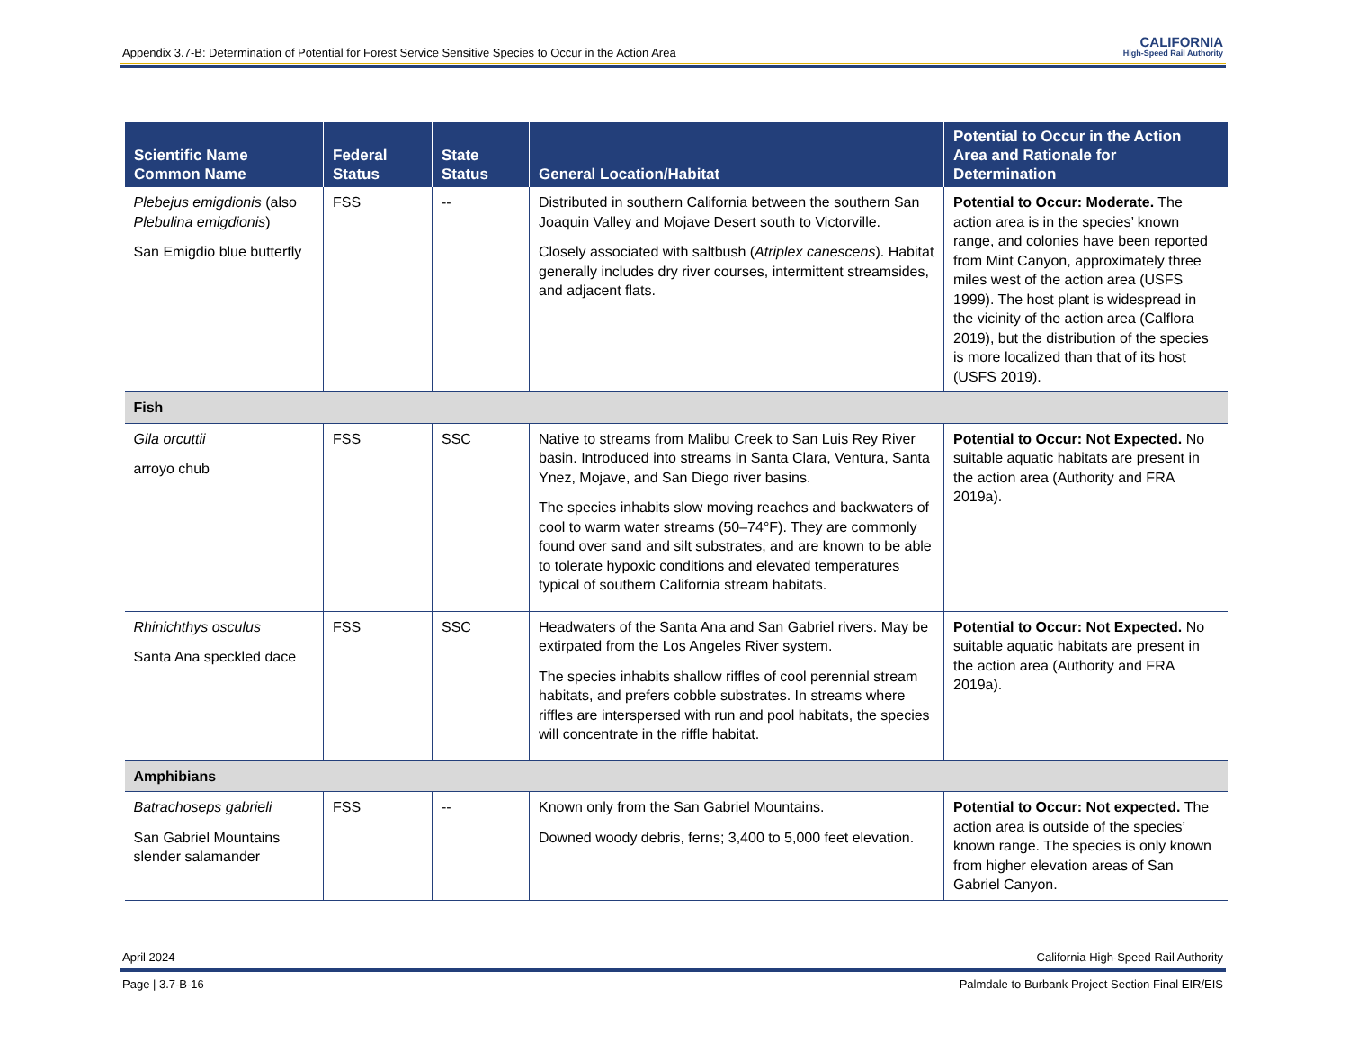Appendix 3.7-B: Determination of Potential for Forest Service Sensitive Species to Occur in the Action Area CALIFORNIA
High-Speed Rail Authority
| Scientific Name Common Name | Federal Status | State Status | General Location/Habitat | Potential to Occur in the Action Area and Rationale for Determination |
| --- | --- | --- | --- | --- |
| Plebejus emigdionis (also Plebulina emigdionis ) San Emigdio blue butterfly | FSS | -- | Distributed in southern California between the southern San Joaquin Valley and Mojave Desert south to Victorville. Closely associated with saltbush ( Atriplex canescens ). Habitat generally includes dry river courses, intermittent streamsides, and adjacent flats. | Potential to Occur: Moderate. The action area is in the species’ known range, and colonies have been reported from Mint Canyon, approximately three miles west of the action area (USFS 1999). The host plant is widespread in the vicinity of the action area (Calflora 2019), but the distribution of the species is more localized than that of its host (USFS 2019). |
| Fish | | | | |
| Gila orcuttii arroyo chub | FSS | SSC | Native to streams from Malibu Creek to San Luis Rey River basin. Introduced into streams in Santa Clara, Ventura, Santa Ynez, Mojave, and San Diego river basins. The species inhabits slow moving reaches and backwaters of cool to warm water streams (50–74°F). They are commonly found over sand and silt substrates, and are known to be able to tolerate hypoxic conditions and elevated temperatures typical of southern California stream habitats. | Potential to Occur: Not Expected. No suitable aquatic habitats are present in the action area (Authority and FRA 2019a). |
| Rhinichthys osculus Santa Ana speckled dace | FSS | SSC | Headwaters of the Santa Ana and San Gabriel rivers. May be extirpated from the Los Angeles River system. The species inhabits shallow riffles of cool perennial stream habitats, and prefers cobble substrates. In streams where riffles are interspersed with run and pool habitats, the species will concentrate in the riffle habitat. | Potential to Occur: Not Expected. No suitable aquatic habitats are present in the action area (Authority and FRA 2019a). |
| Amphibians | | | | |
| Batrachoseps gabrieli San Gabriel Mountains slender salamander | FSS | -- | Known only from the San Gabriel Mountains. Downed woody debris, ferns; 3,400 to 5,000 feet elevation. | Potential to Occur: Not expected. The action area is outside of the species’ known range. The species is only known from higher elevation areas of San Gabriel Canyon. |
April 2024 California High-Speed Rail Authority
Page | 3.7-B-16 Palmdale to Burbank Project Section Final EIR/EIS